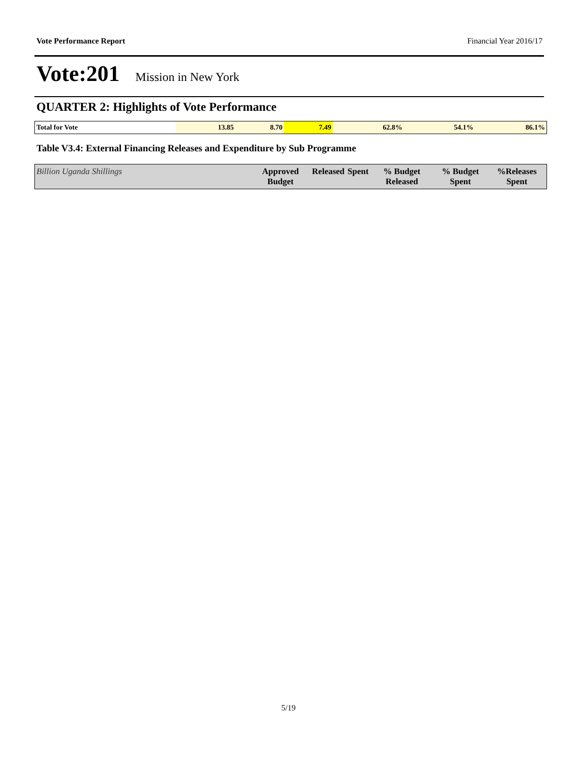Vote Performance Report Financial Year 2016/17
Vote:201 Mission in New York
QUARTER 2: Highlights of Vote Performance
| Total for Vote | 13.85 | 8.70 | 7.49 | 62.8% | 54.1% | 86.1% |
Table V3.4: External Financing Releases and Expenditure by Sub Programme
| Billion Uganda Shillings | Approved Budget | Released | Spent | % Budget Released | % Budget Spent | %Releases Spent |
| --- | --- | --- | --- | --- | --- | --- |
5/19